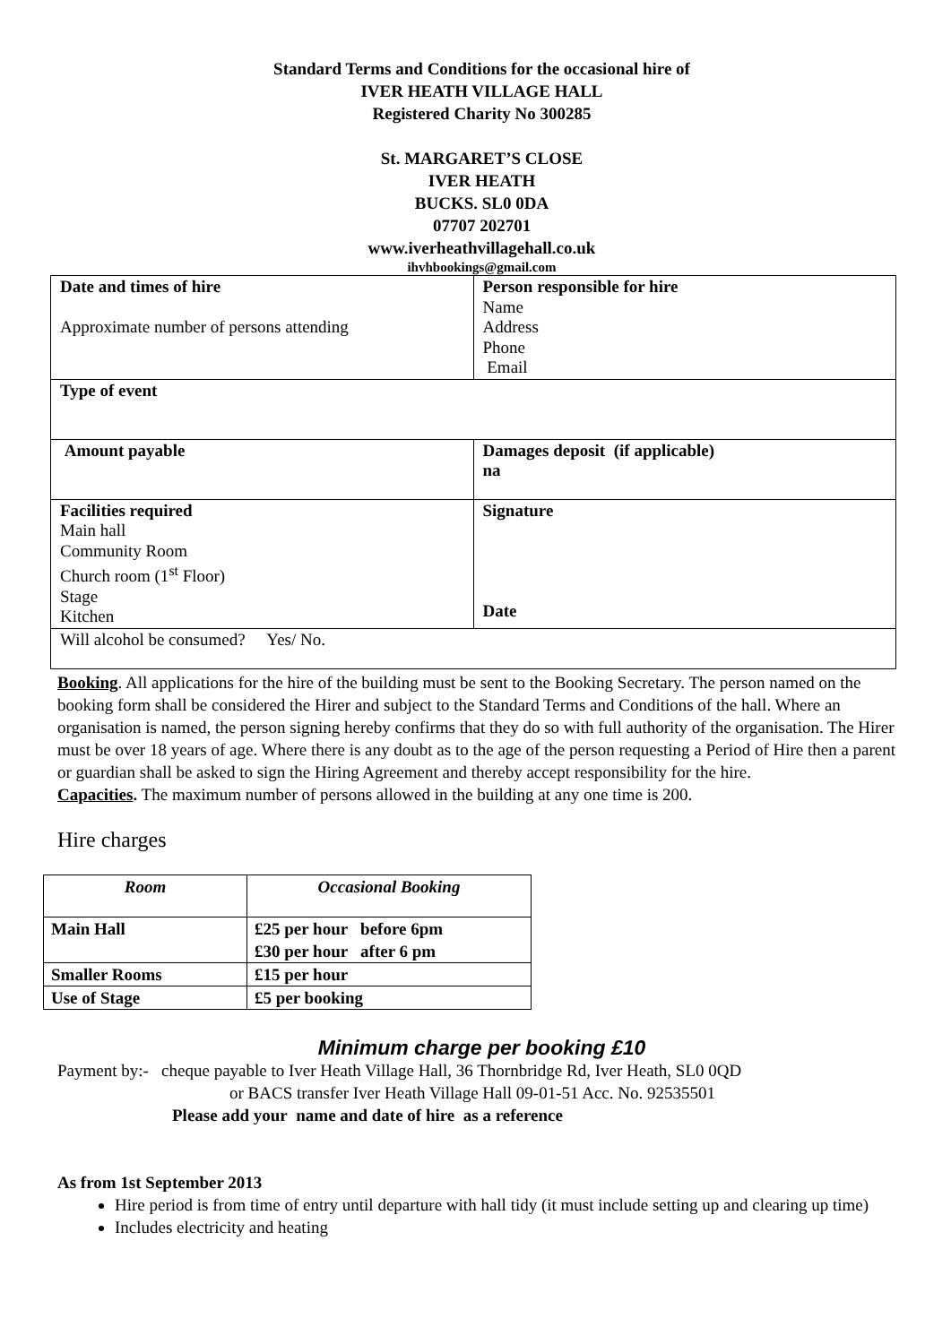Standard Terms and Conditions for the occasional hire of
IVER HEATH VILLAGE HALL
Registered Charity No 300285
St. MARGARET’S CLOSE
IVER HEATH
BUCKS. SL0 0DA
07707 202701
www.iverheathvillagehall.co.uk
ihvhbookings@gmail.com
| Date and times of hire Approximate number of persons attending | Person responsible for hire Name Address Phone Email |
| Type of event | |
| Amount payable | Damages deposit (if applicable) na |
| Facilities required Main hall Community Room Church room (1<sup>st</sup> Floor) Stage Kitchen | Signature Date |
| Will alcohol be consumed? Yes/ No. | |
Booking. All applications for the hire of the building must be sent to the Booking Secretary. The person named on the booking form shall be considered the Hirer and subject to the Standard Terms and Conditions of the hall. Where an organisation is named, the person signing hereby confirms that they do so with full authority of the organisation. The Hirer must be over 18 years of age. Where there is any doubt as to the age of the person requesting a Period of Hire then a parent or guardian shall be asked to sign the Hiring Agreement and thereby accept responsibility for the hire.
Capacities. The maximum number of persons allowed in the building at any one time is 200.
Hire charges
| Room | Occasional Booking |
| --- | --- |
| Main Hall | £25 per hour before 6pm £30 per hour after 6 pm |
| Smaller Rooms | £15 per hour |
| Use of Stage | £5 per booking |
Minimum charge per booking £10
Payment by:- cheque payable to Iver Heath Village Hall, 36 Thornbridge Rd, Iver Heath, SL0 0QD
or BACS transfer Iver Heath Village Hall 09-01-51 Acc. No. 92535501
Please add your name and date of hire as a reference
As from 1st September 2013
Hire period is from time of entry until departure with hall tidy (it must include setting up and clearing up time)
Includes electricity and heating